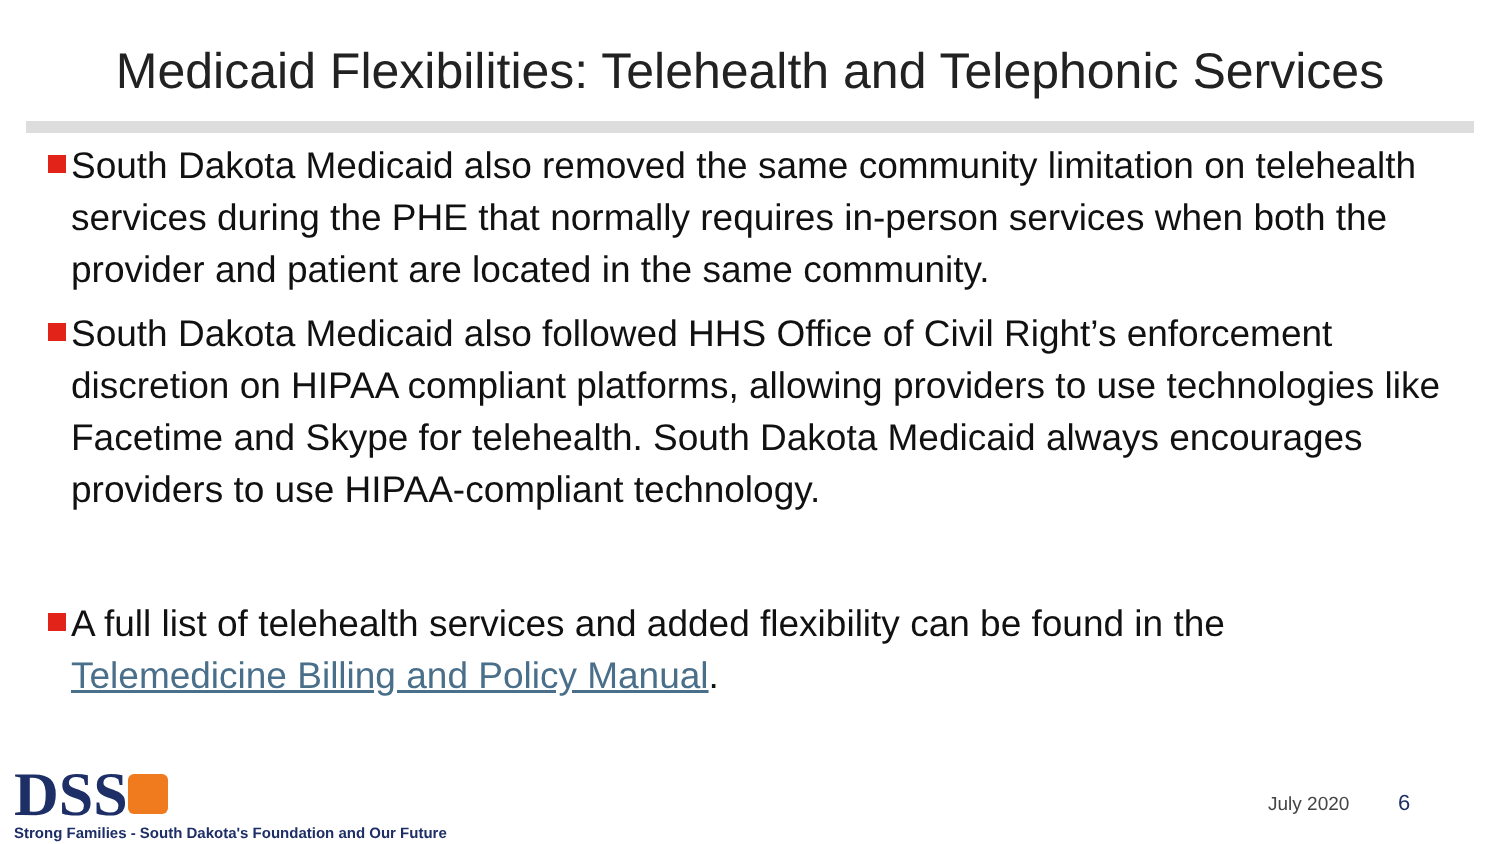Medicaid Flexibilities: Telehealth and Telephonic Services
South Dakota Medicaid also removed the same community limitation on telehealth services during the PHE that normally requires in-person services when both the provider and patient are located in the same community.
South Dakota Medicaid also followed HHS Office of Civil Right’s enforcement discretion on HIPAA compliant platforms, allowing providers to use technologies like Facetime and Skype for telehealth. South Dakota Medicaid always encourages providers to use HIPAA-compliant technology.
A full list of telehealth services and added flexibility can be found in the Telemedicine Billing and Policy Manual.
DSS
Strong Families - South Dakota's Foundation and Our Future
July 2020 6